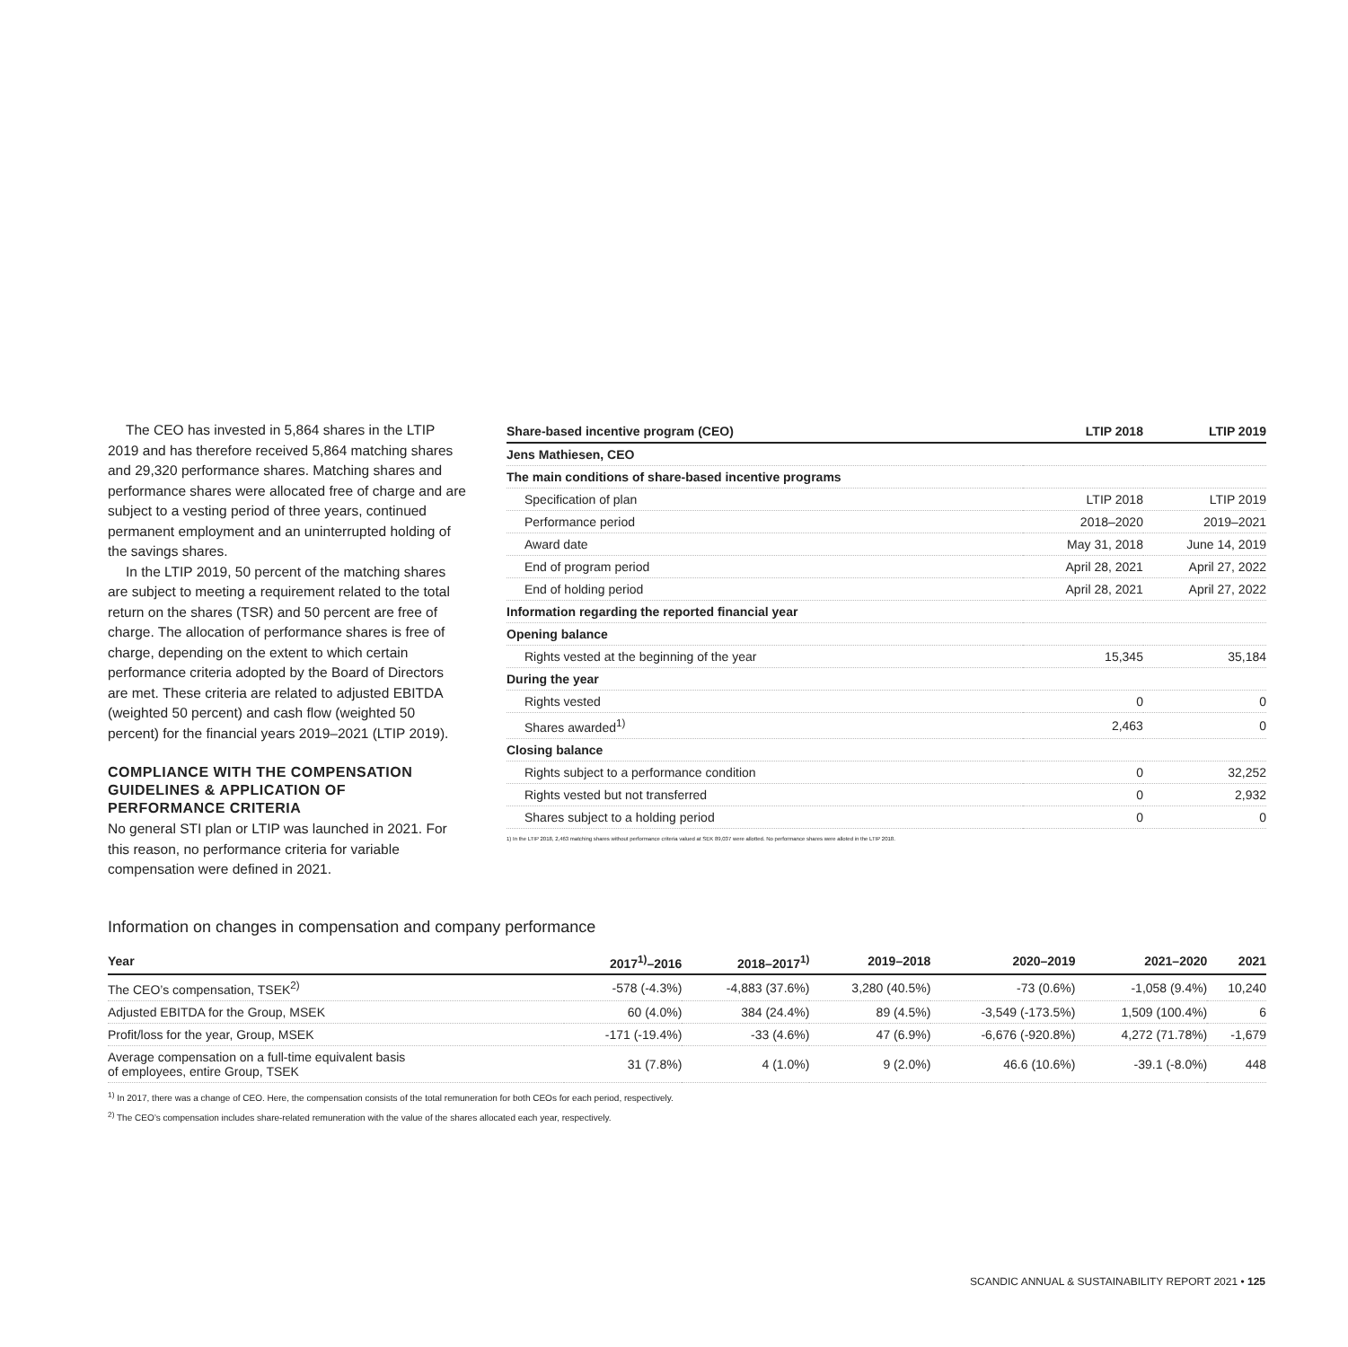The CEO has invested in 5,864 shares in the LTIP 2019 and has therefore received 5,864 matching shares and 29,320 performance shares. Matching shares and performance shares were allocated free of charge and are subject to a vesting period of three years, continued permanent employment and an uninterrupted holding of the savings shares.
In the LTIP 2019, 50 percent of the matching shares are subject to meeting a requirement related to the total return on the shares (TSR) and 50 percent are free of charge. The allocation of performance shares is free of charge, depending on the extent to which certain performance criteria adopted by the Board of Directors are met. These criteria are related to adjusted EBITDA (weighted 50 percent) and cash flow (weighted 50 percent) for the financial years 2019–2021 (LTIP 2019).
COMPLIANCE WITH THE COMPENSATION GUIDELINES & APPLICATION OF PERFORMANCE CRITERIA
No general STI plan or LTIP was launched in 2021. For this reason, no performance criteria for variable compensation were defined in 2021.
| Share-based incentive program (CEO) | LTIP 2018 | LTIP 2019 |
| --- | --- | --- |
| Jens Mathiesen, CEO | | |
| The main conditions of share-based incentive programs | | |
| Specification of plan | LTIP 2018 | LTIP 2019 |
| Performance period | 2018–2020 | 2019–2021 |
| Award date | May 31, 2018 | June 14, 2019 |
| End of program period | April 28, 2021 | April 27, 2022 |
| End of holding period | April 28, 2021 | April 27, 2022 |
| Information regarding the reported financial year | | |
| Opening balance | | |
| Rights vested at the beginning of the year | 15,345 | 35,184 |
| During the year | | |
| Rights vested | 0 | 0 |
| Shares awarded<sup>1)</sup> | 2,463 | 0 |
| Closing balance | | |
| Rights subject to a performance condition | 0 | 32,252 |
| Rights vested but not transferred | 0 | 2,932 |
| Shares subject to a holding period | 0 | 0 |
1) In the LTIP 2018, 2,463 matching shares without performance criteria valued at SEK 89,037 were allotted. No performance shares were alloted in the LTIP 2018.
Information on changes in compensation and company performance
| Year | 2017<sup>1)</sup>–2016 | 2018–2017<sup>1)</sup> | 2019–2018 | 2020–2019 | 2021–2020 | 2021 |
| --- | --- | --- | --- | --- | --- | --- |
| The CEO’s compensation, TSEK<sup>2)</sup> | -578 (-4.3%) | -4,883 (37.6%) | 3,280 (40.5%) | -73 (0.6%) | -1,058 (9.4%) | 10,240 |
| Adjusted EBITDA for the Group, MSEK | 60 (4.0%) | 384 (24.4%) | 89 (4.5%) | -3,549 (-173.5%) | 1,509 (100.4%) | 6 |
| Profit/loss for the year, Group, MSEK | -171 (-19.4%) | -33 (4.6%) | 47 (6.9%) | -6,676 (-920.8%) | 4,272 (71.78%) | -1,679 |
| Average compensation on a full-time equivalent basis of employees, entire Group, TSEK | 31 (7.8%) | 4 (1.0%) | 9 (2.0%) | 46.6 (10.6%) | -39.1 (-8.0%) | 448 |
<sup>1)</sup> In 2017, there was a change of CEO. Here, the compensation consists of the total remuneration for both CEOs for each period, respectively.
<sup>2)</sup> The CEO’s compensation includes share-related remuneration with the value of the shares allocated each year, respectively.
SCANDIC ANNUAL & SUSTAINABILITY REPORT 2021 • 125